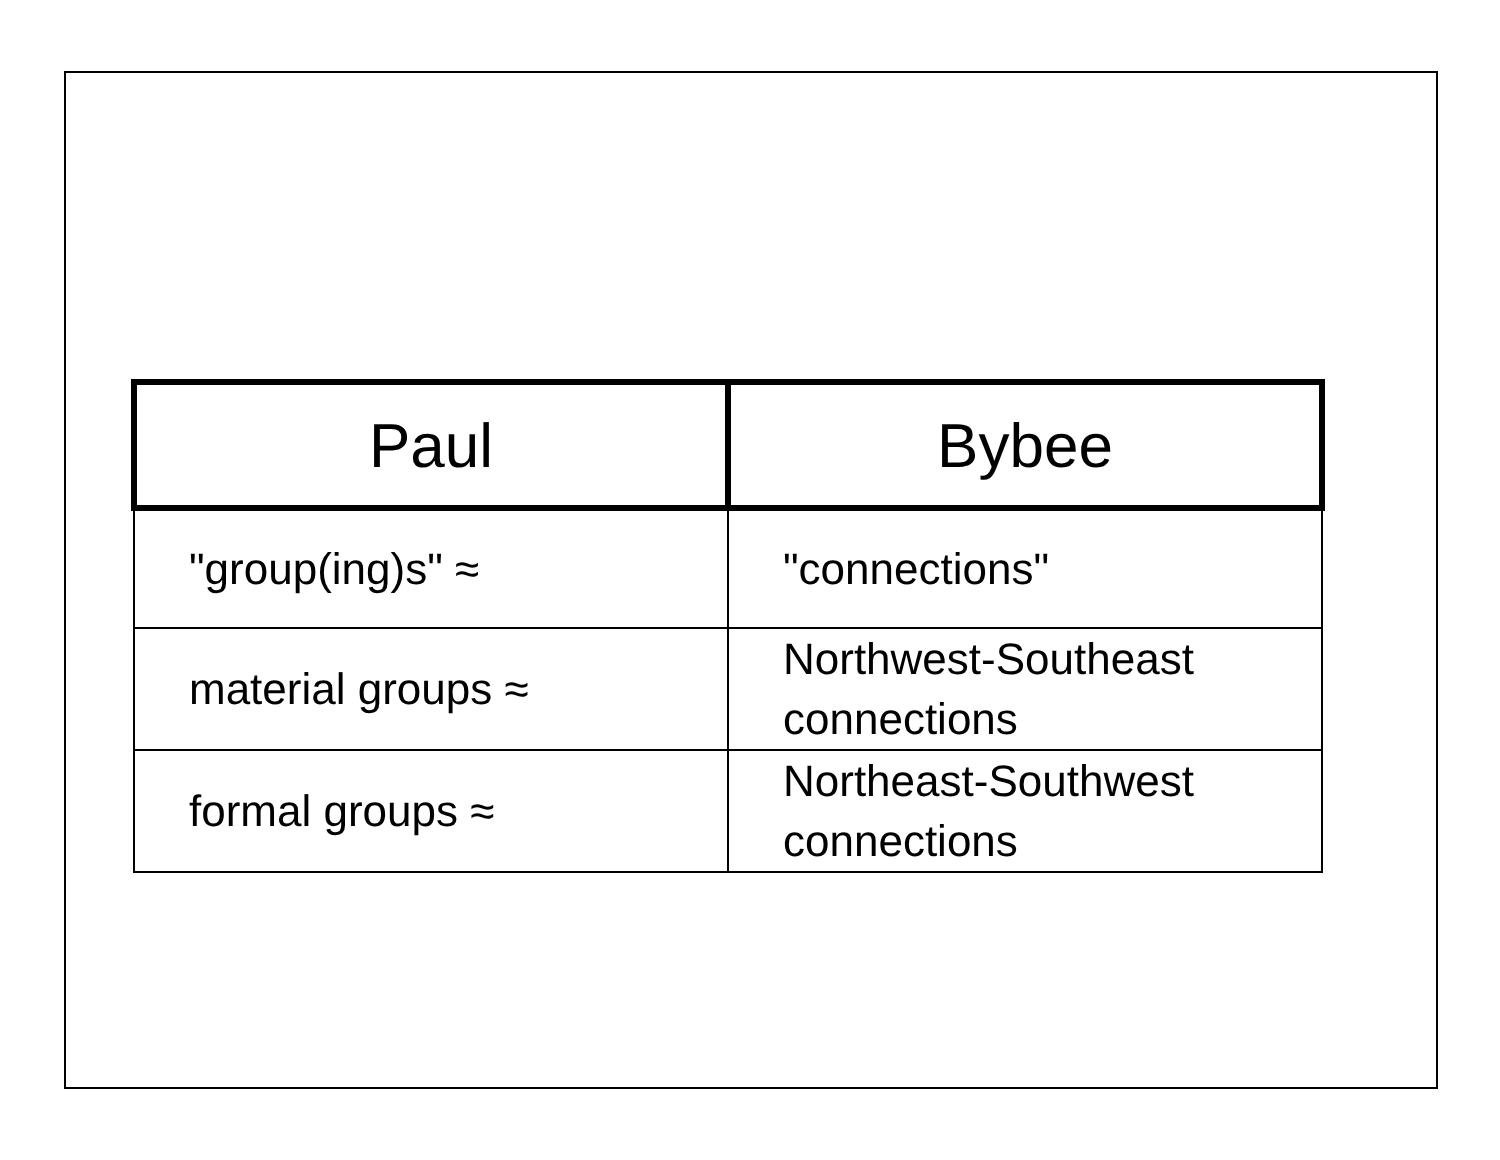| Paul | Bybee |
| --- | --- |
| "group(ing)s" ≈ | "connections" |
| material groups ≈ | Northwest-Southeast connections |
| formal groups ≈ | Northeast-Southwest connections |